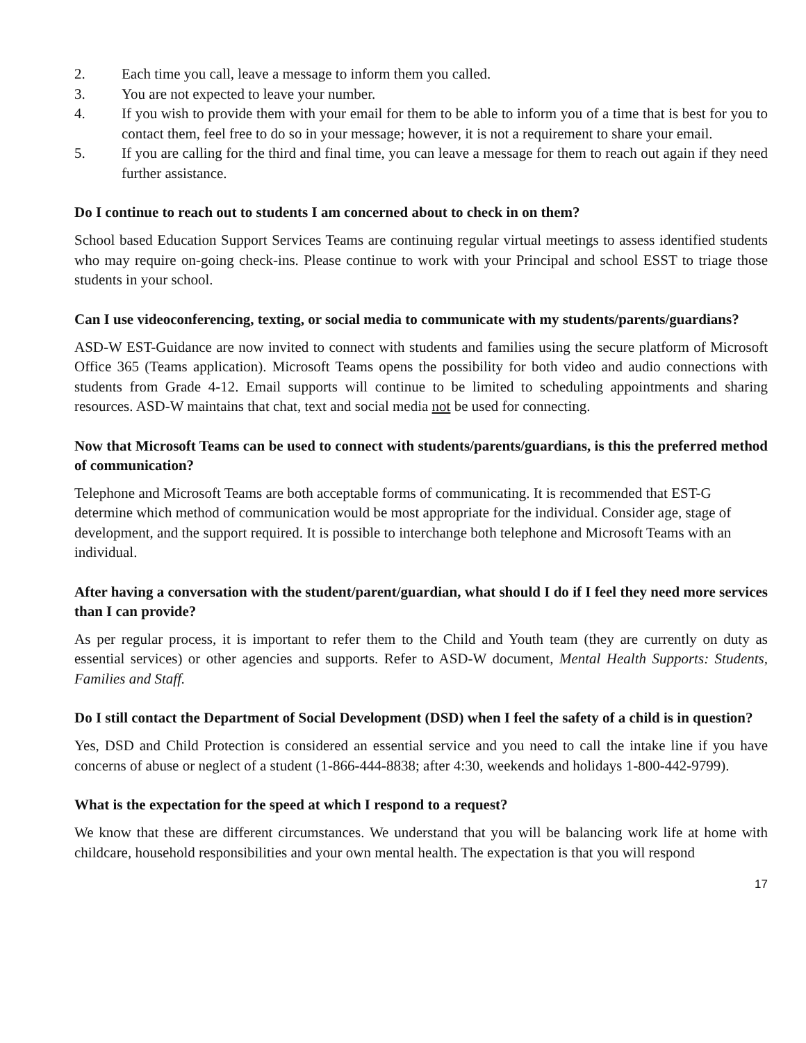2. Each time you call, leave a message to inform them you called.
3. You are not expected to leave your number.
4. If you wish to provide them with your email for them to be able to inform you of a time that is best for you to contact them, feel free to do so in your message; however, it is not a requirement to share your email.
5. If you are calling for the third and final time, you can leave a message for them to reach out again if they need further assistance.
Do I continue to reach out to students I am concerned about to check in on them?
School based Education Support Services Teams are continuing regular virtual meetings to assess identified students who may require on-going check-ins. Please continue to work with your Principal and school ESST to triage those students in your school.
Can I use videoconferencing, texting, or social media to communicate with my students/parents/guardians?
ASD-W EST-Guidance are now invited to connect with students and families using the secure platform of Microsoft Office 365 (Teams application). Microsoft Teams opens the possibility for both video and audio connections with students from Grade 4-12. Email supports will continue to be limited to scheduling appointments and sharing resources. ASD-W maintains that chat, text and social media not be used for connecting.
Now that Microsoft Teams can be used to connect with students/parents/guardians, is this the preferred method of communication?
Telephone and Microsoft Teams are both acceptable forms of communicating. It is recommended that EST-G determine which method of communication would be most appropriate for the individual. Consider age, stage of development, and the support required. It is possible to interchange both telephone and Microsoft Teams with an individual.
After having a conversation with the student/parent/guardian, what should I do if I feel they need more services than I can provide?
As per regular process, it is important to refer them to the Child and Youth team (they are currently on duty as essential services) or other agencies and supports. Refer to ASD-W document, Mental Health Supports: Students, Families and Staff.
Do I still contact the Department of Social Development (DSD) when I feel the safety of a child is in question?
Yes, DSD and Child Protection is considered an essential service and you need to call the intake line if you have concerns of abuse or neglect of a student (1-866-444-8838; after 4:30, weekends and holidays 1-800-442-9799).
What is the expectation for the speed at which I respond to a request?
We know that these are different circumstances. We understand that you will be balancing work life at home with childcare, household responsibilities and your own mental health. The expectation is that you will respond
17